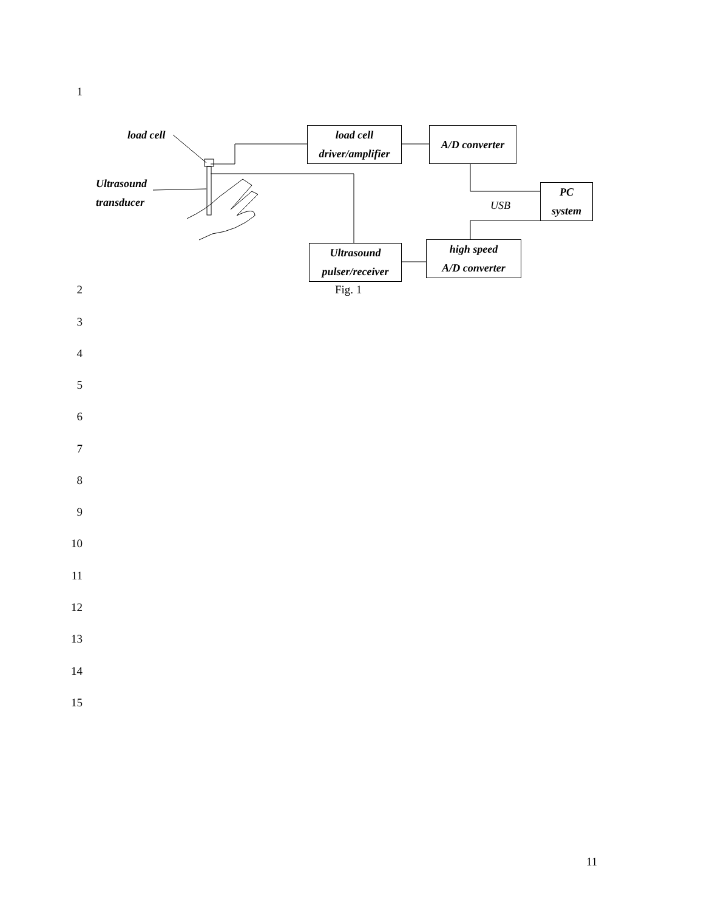1
load cell
Ultrasound
transducer
load cell
driver/amplifier
A/D converter
PC
system
USB
Ultrasound
pulser/receiver
high speed
A/D converter
2 Fig. 1
3
4
5
6
7
8
9
10
11
12
13
14
15
11